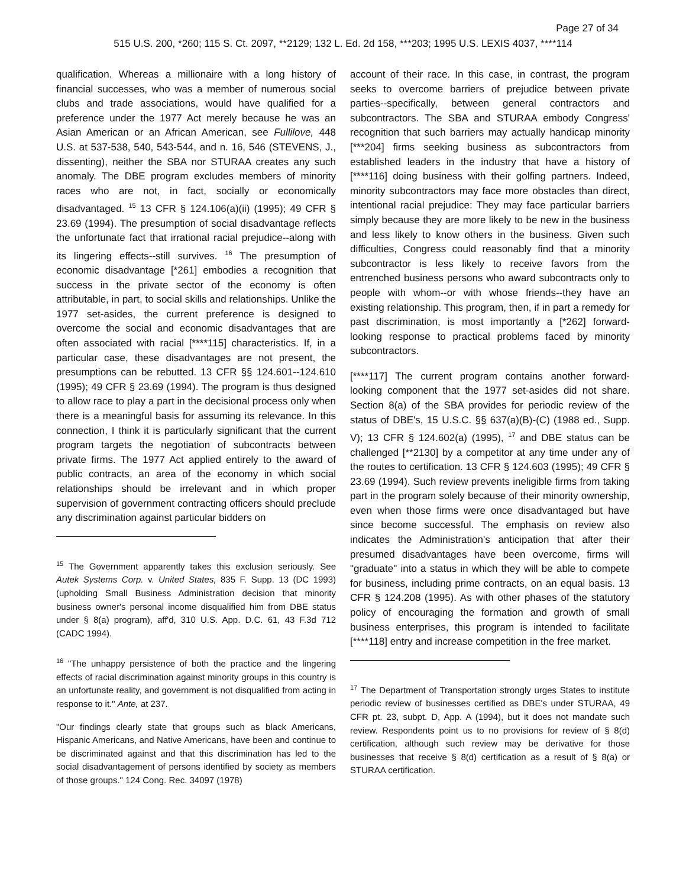Page 27 of 34
515 U.S. 200, *260; 115 S. Ct. 2097, **2129; 132 L. Ed. 2d 158, ***203; 1995 U.S. LEXIS 4037, ****114
qualification. Whereas a millionaire with a long history of financial successes, who was a member of numerous social clubs and trade associations, would have qualified for a preference under the 1977 Act merely because he was an Asian American or an African American, see Fullilove, 448 U.S. at 537-538, 540, 543-544, and n. 16, 546 (STEVENS, J., dissenting), neither the SBA nor STURAA creates any such anomaly. The DBE program excludes members of minority races who are not, in fact, socially or economically disadvantaged. <sup>15</sup> 13 CFR § 124.106(a)(ii) (1995); 49 CFR § 23.69 (1994). The presumption of social disadvantage reflects the unfortunate fact that irrational racial prejudice--along with its lingering effects--still survives. <sup>16</sup> The presumption of economic disadvantage [*261] embodies a recognition that success in the private sector of the economy is often attributable, in part, to social skills and relationships. Unlike the 1977 set-asides, the current preference is designed to overcome the social and economic disadvantages that are often associated with racial [****115] characteristics. If, in a particular case, these disadvantages are not present, the presumptions can be rebutted. 13 CFR §§ 124.601--124.610 (1995); 49 CFR § 23.69 (1994). The program is thus designed to allow race to play a part in the decisional process only when there is a meaningful basis for assuming its relevance. In this connection, I think it is particularly significant that the current program targets the negotiation of subcontracts between private firms. The 1977 Act applied entirely to the award of public contracts, an area of the economy in which social relationships should be irrelevant and in which proper supervision of government contracting officers should preclude any discrimination against particular bidders on
<sup>15</sup> The Government apparently takes this exclusion seriously. See Autek Systems Corp. v. United States, 835 F. Supp. 13 (DC 1993) (upholding Small Business Administration decision that minority business owner's personal income disqualified him from DBE status under § 8(a) program), aff'd, 310 U.S. App. D.C. 61, 43 F.3d 712 (CADC 1994).
<sup>16</sup> "The unhappy persistence of both the practice and the lingering effects of racial discrimination against minority groups in this country is an unfortunate reality, and government is not disqualified from acting in response to it." Ante, at 237.
"Our findings clearly state that groups such as black Americans, Hispanic Americans, and Native Americans, have been and continue to be discriminated against and that this discrimination has led to the social disadvantagement of persons identified by society as members of those groups." 124 Cong. Rec. 34097 (1978)
account of their race. In this case, in contrast, the program seeks to overcome barriers of prejudice between private parties--specifically, between general contractors and subcontractors. The SBA and STURAA embody Congress' recognition that such barriers may actually handicap minority [***204] firms seeking business as subcontractors from established leaders in the industry that have a history of [****116] doing business with their golfing partners. Indeed, minority subcontractors may face more obstacles than direct, intentional racial prejudice: They may face particular barriers simply because they are more likely to be new in the business and less likely to know others in the business. Given such difficulties, Congress could reasonably find that a minority subcontractor is less likely to receive favors from the entrenched business persons who award subcontracts only to people with whom--or with whose friends--they have an existing relationship. This program, then, if in part a remedy for past discrimination, is most importantly a [*262] forward-looking response to practical problems faced by minority subcontractors.
[****117] The current program contains another forward-looking component that the 1977 set-asides did not share. Section 8(a) of the SBA provides for periodic review of the status of DBE's, 15 U.S.C. §§ 637(a)(B)-(C) (1988 ed., Supp. V); 13 CFR § 124.602(a) (1995), <sup>17</sup> and DBE status can be challenged [**2130] by a competitor at any time under any of the routes to certification. 13 CFR § 124.603 (1995); 49 CFR § 23.69 (1994). Such review prevents ineligible firms from taking part in the program solely because of their minority ownership, even when those firms were once disadvantaged but have since become successful. The emphasis on review also indicates the Administration's anticipation that after their presumed disadvantages have been overcome, firms will "graduate" into a status in which they will be able to compete for business, including prime contracts, on an equal basis. 13 CFR § 124.208 (1995). As with other phases of the statutory policy of encouraging the formation and growth of small business enterprises, this program is intended to facilitate [****118] entry and increase competition in the free market.
<sup>17</sup> The Department of Transportation strongly urges States to institute periodic review of businesses certified as DBE's under STURAA, 49 CFR pt. 23, subpt. D, App. A (1994), but it does not mandate such review. Respondents point us to no provisions for review of § 8(d) certification, although such review may be derivative for those businesses that receive § 8(d) certification as a result of § 8(a) or STURAA certification.